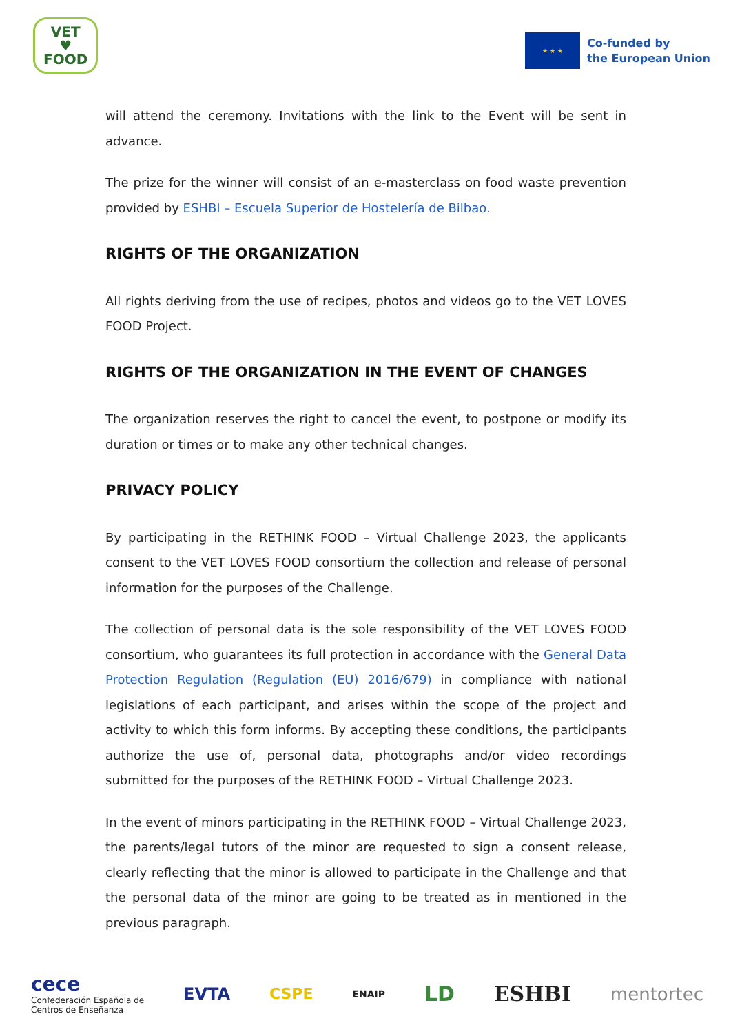VET
♥
FOOD
★ ★ ★
Co-funded by
the European Union
will attend the ceremony. Invitations with the link to the Event will be sent in advance.
The prize for the winner will consist of an e-masterclass on food waste prevention provided by ESHBI – Escuela Superior de Hostelería de Bilbao.
RIGHTS OF THE ORGANIZATION
All rights deriving from the use of recipes, photos and videos go to the VET LOVES FOOD Project.
RIGHTS OF THE ORGANIZATION IN THE EVENT OF CHANGES
The organization reserves the right to cancel the event, to postpone or modify its duration or times or to make any other technical changes.
PRIVACY POLICY
By participating in the RETHINK FOOD – Virtual Challenge 2023, the applicants consent to the VET LOVES FOOD consortium the collection and release of personal information for the purposes of the Challenge.
The collection of personal data is the sole responsibility of the VET LOVES FOOD consortium, who guarantees its full protection in accordance with the General Data Protection Regulation (Regulation (EU) 2016/679) in compliance with national legislations of each participant, and arises within the scope of the project and activity to which this form informs. By accepting these conditions, the participants authorize the use of, personal data, photographs and/or video recordings submitted for the purposes of the RETHINK FOOD – Virtual Challenge 2023.
In the event of minors participating in the RETHINK FOOD – Virtual Challenge 2023, the parents/legal tutors of the minor are requested to sign a consent release, clearly reflecting that the minor is allowed to participate in the Challenge and that the personal data of the minor are going to be treated as in mentioned in the previous paragraph.
cece
Confederación Española de
Centros de Enseñanza
EVTA CSPE ENAIP LD ESHBI mentortec